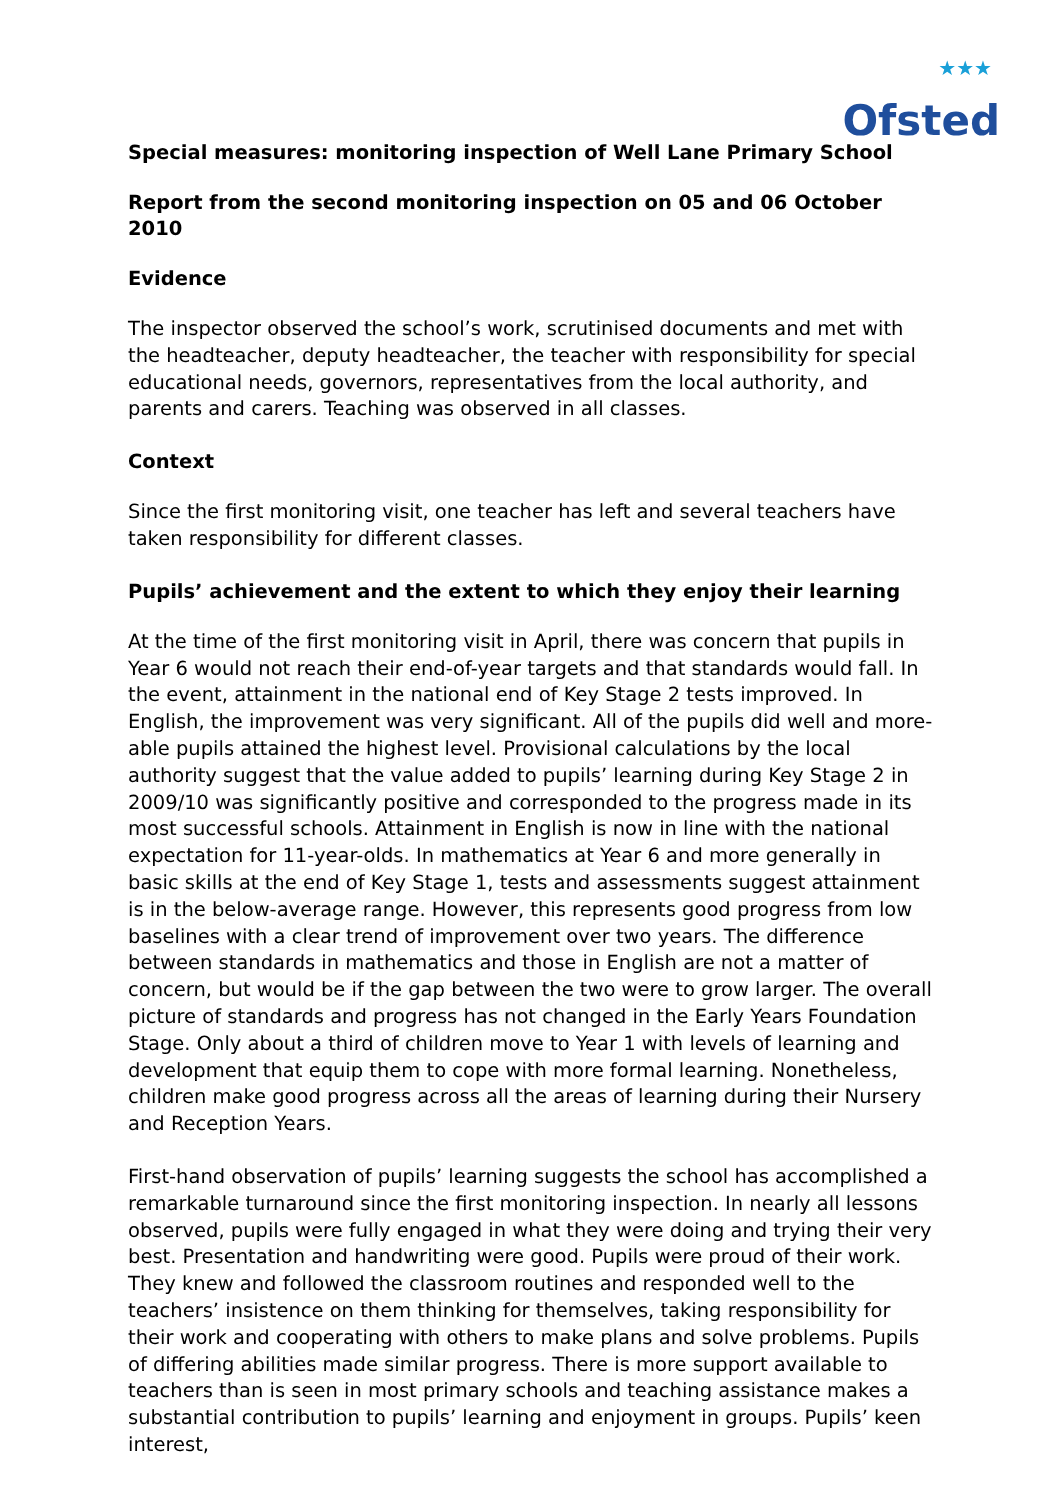★★★
Ofsted
Special measures: monitoring inspection of Well Lane Primary School
Report from the second monitoring inspection on 05 and 06 October 2010
Evidence
The inspector observed the school’s work, scrutinised documents and met with the headteacher, deputy headteacher, the teacher with responsibility for special educational needs, governors, representatives from the local authority, and parents and carers. Teaching was observed in all classes.
Context
Since the first monitoring visit, one teacher has left and several teachers have taken responsibility for different classes.
Pupils’ achievement and the extent to which they enjoy their learning
At the time of the first monitoring visit in April, there was concern that pupils in Year 6 would not reach their end-of-year targets and that standards would fall. In the event, attainment in the national end of Key Stage 2 tests improved. In English, the improvement was very significant. All of the pupils did well and more-able pupils attained the highest level. Provisional calculations by the local authority suggest that the value added to pupils’ learning during Key Stage 2 in 2009/10 was significantly positive and corresponded to the progress made in its most successful schools. Attainment in English is now in line with the national expectation for 11-year-olds. In mathematics at Year 6 and more generally in basic skills at the end of Key Stage 1, tests and assessments suggest attainment is in the below-average range. However, this represents good progress from low baselines with a clear trend of improvement over two years. The difference between standards in mathematics and those in English are not a matter of concern, but would be if the gap between the two were to grow larger. The overall picture of standards and progress has not changed in the Early Years Foundation Stage. Only about a third of children move to Year 1 with levels of learning and development that equip them to cope with more formal learning. Nonetheless, children make good progress across all the areas of learning during their Nursery and Reception Years.
First-hand observation of pupils’ learning suggests the school has accomplished a remarkable turnaround since the first monitoring inspection. In nearly all lessons observed, pupils were fully engaged in what they were doing and trying their very best. Presentation and handwriting were good. Pupils were proud of their work. They knew and followed the classroom routines and responded well to the teachers’ insistence on them thinking for themselves, taking responsibility for their work and cooperating with others to make plans and solve problems. Pupils of differing abilities made similar progress. There is more support available to teachers than is seen in most primary schools and teaching assistance makes a substantial contribution to pupils’ learning and enjoyment in groups. Pupils’ keen interest,